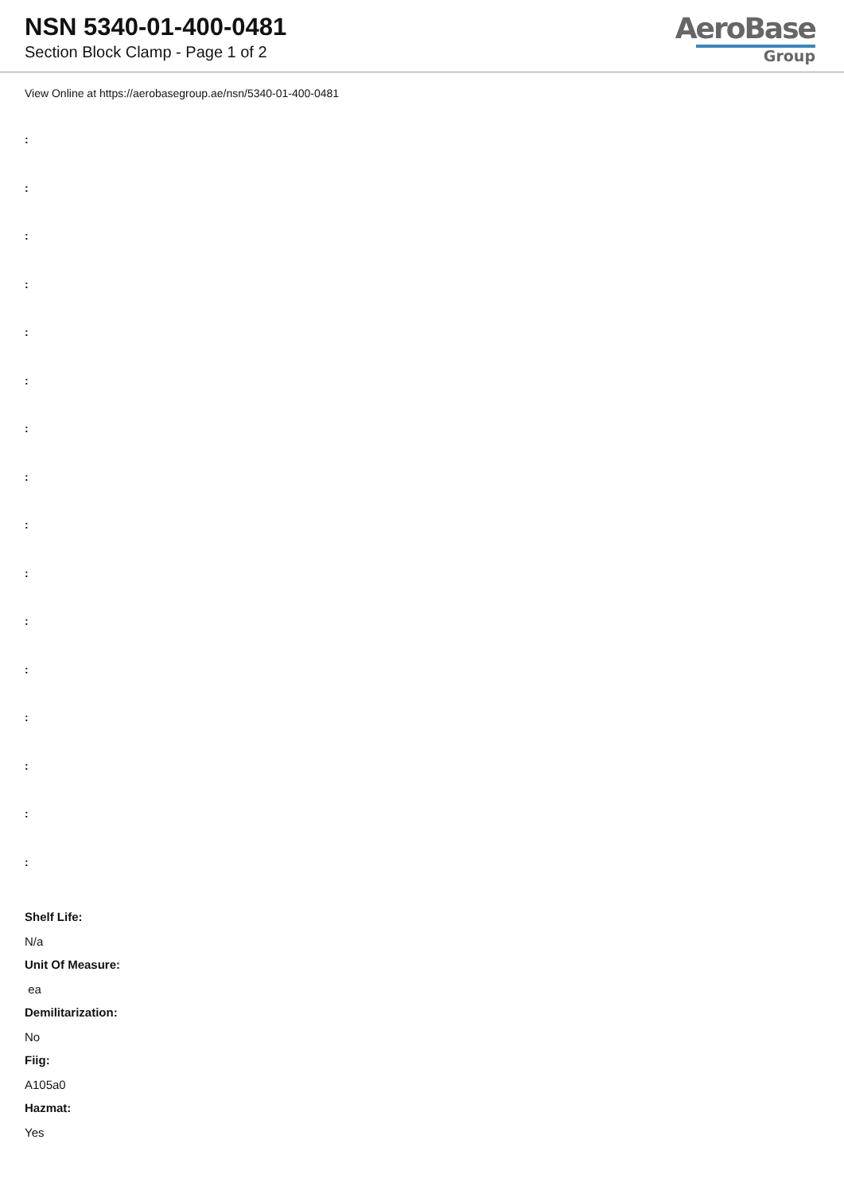NSN 5340-01-400-0481
Section Block Clamp - Page 1 of 2
AeroBase
Group
View Online at https://aerobasegroup.ae/nsn/5340-01-400-0481
:
:
:
:
:
:
:
:
:
:
:
:
:
:
:
:
Shelf Life:
N/a
Unit Of Measure:
ea
Demilitarization:
No
Fiig:
A105a0
Hazmat:
Yes